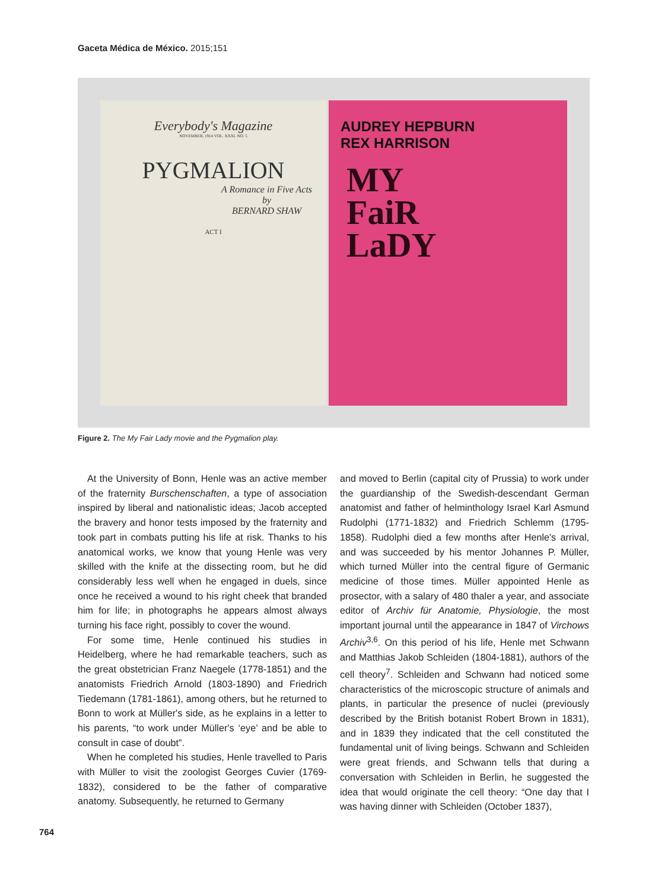Gaceta Médica de México. 2015;151
Everybody's Magazine
NOVEMBER, 1914 VOL. XXXI. NO. 5
PYGMALION
A Romance in Five Acts
by
BERNARD SHAW
ACT I
AUDREY HEPBURN
REX HARRISON
MY
FaiR
LaDY
Figure 2. The My Fair Lady movie and the Pygmalion play.
At the University of Bonn, Henle was an active member of the fraternity Burschenschaften, a type of association inspired by liberal and nationalistic ideas; Jacob accepted the bravery and honor tests imposed by the fraternity and took part in combats putting his life at risk. Thanks to his anatomical works, we know that young Henle was very skilled with the knife at the dissecting room, but he did considerably less well when he engaged in duels, since once he received a wound to his right cheek that branded him for life; in photographs he appears almost always turning his face right, possibly to cover the wound.
For some time, Henle continued his studies in Heidelberg, where he had remarkable teachers, such as the great obstetrician Franz Naegele (1778-1851) and the anatomists Friedrich Arnold (1803-1890) and Friedrich Tiedemann (1781-1861), among others, but he returned to Bonn to work at Müller's side, as he explains in a letter to his parents, “to work under Müller's ‘eye’ and be able to consult in case of doubt”.
When he completed his studies, Henle travelled to Paris with Müller to visit the zoologist Georges Cuvier (1769-1832), considered to be the father of comparative anatomy. Subsequently, he returned to Germany
and moved to Berlin (capital city of Prussia) to work under the guardianship of the Swedish-descendant German anatomist and father of helminthology Israel Karl Asmund Rudolphi (1771-1832) and Friedrich Schlemm (1795-1858). Rudolphi died a few months after Henle's arrival, and was succeeded by his mentor Johannes P. Müller, which turned Müller into the central figure of Germanic medicine of those times. Müller appointed Henle as prosector, with a salary of 480 thaler a year, and associate editor of Archiv für Anatomie, Physiologie, the most important journal until the appearance in 1847 of Virchows Archiv<sup>3,6</sup>. On this period of his life, Henle met Schwann and Matthias Jakob Schleiden (1804-1881), authors of the cell theory<sup>7</sup>. Schleiden and Schwann had noticed some characteristics of the microscopic structure of animals and plants, in particular the presence of nuclei (previously described by the British botanist Robert Brown in 1831), and in 1839 they indicated that the cell constituted the fundamental unit of living beings. Schwann and Schleiden were great friends, and Schwann tells that during a conversation with Schleiden in Berlin, he suggested the idea that would originate the cell theory: “One day that I was having dinner with Schleiden (October 1837),
764